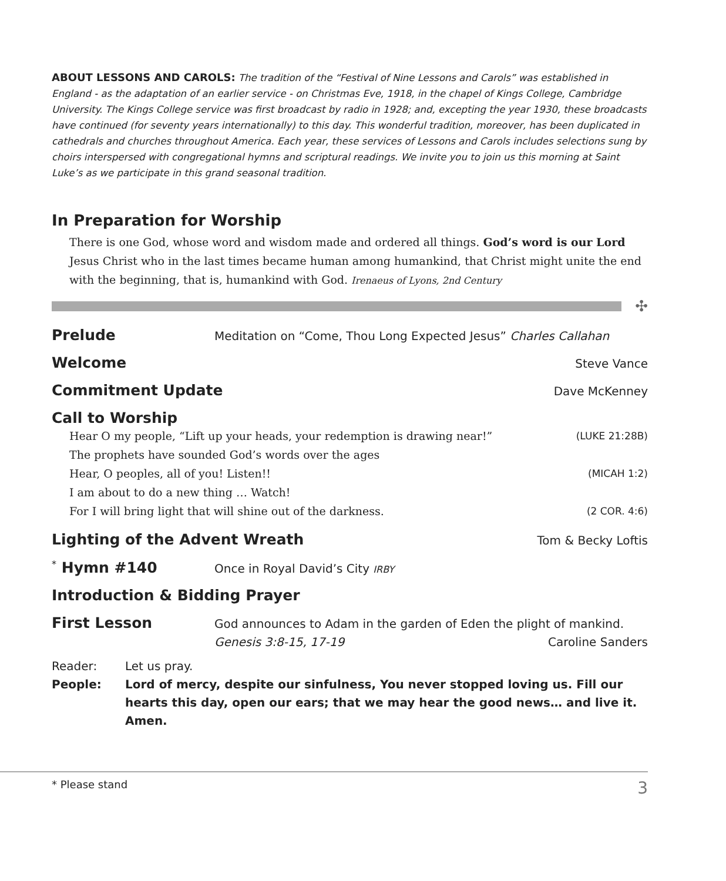ABOUT LESSONS AND CAROLS: The tradition of the “Festival of Nine Lessons and Carols” was established in England - as the adaptation of an earlier service - on Christmas Eve, 1918, in the chapel of Kings College, Cambridge University. The Kings College service was first broadcast by radio in 1928; and, excepting the year 1930, these broadcasts have continued (for seventy years internationally) to this day. This wonderful tradition, moreover, has been duplicated in cathedrals and churches throughout America. Each year, these services of Lessons and Carols includes selections sung by choirs interspersed with congregational hymns and scriptural readings. We invite you to join us this morning at Saint Luke’s as we participate in this grand seasonal tradition.
In Preparation for Worship
There is one God, whose word and wisdom made and ordered all things. God’s word is our Lord Jesus Christ who in the last times became human among humankind, that Christ might unite the end with the beginning, that is, humankind with God. Irenaeus of Lyons, 2nd Century
✣
Prelude Meditation on “Come, Thou Long Expected Jesus” Charles Callahan
Welcome Steve Vance
Commitment Update Dave McKenney
Call to Worship
Hear O my people, “Lift up your heads, your redemption is drawing near!” (LUKE 21:28B)
The prophets have sounded God’s words over the ages
Hear, O peoples, all of you! Listen!! (MICAH 1:2)
I am about to do a new thing … Watch!
For I will bring light that will shine out of the darkness. (2 COR. 4:6)
Lighting of the Advent Wreath Tom & Becky Loftis
<sup>*</sup> Hymn #140 Once in Royal David’s City IRBY
Introduction & Bidding Prayer
First Lesson God announces to Adam in the garden of Eden the plight of mankind.
Genesis 3:8-15, 17-19 Caroline Sanders
Reader: Let us pray.
People: Lord of mercy, despite our sinfulness, You never stopped loving us. Fill our hearts this day, open our ears; that we may hear the good news… and live it. Amen.
* Please stand 3